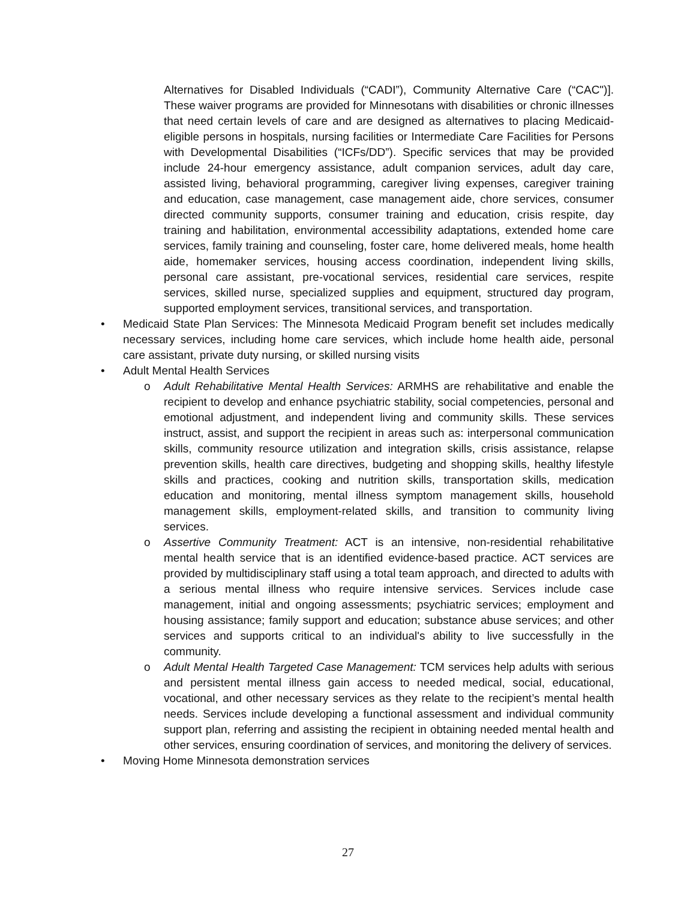Alternatives for Disabled Individuals (“CADI”), Community Alternative Care (“CAC")]. These waiver programs are provided for Minnesotans with disabilities or chronic illnesses that need certain levels of care and are designed as alternatives to placing Medicaid-eligible persons in hospitals, nursing facilities or Intermediate Care Facilities for Persons with Developmental Disabilities (“ICFs/DD”). Specific services that may be provided include 24-hour emergency assistance, adult companion services, adult day care, assisted living, behavioral programming, caregiver living expenses, caregiver training and education, case management, case management aide, chore services, consumer directed community supports, consumer training and education, crisis respite, day training and habilitation, environmental accessibility adaptations, extended home care services, family training and counseling, foster care, home delivered meals, home health aide, homemaker services, housing access coordination, independent living skills, personal care assistant, pre-vocational services, residential care services, respite services, skilled nurse, specialized supplies and equipment, structured day program, supported employment services, transitional services, and transportation.
• Medicaid State Plan Services: The Minnesota Medicaid Program benefit set includes medically necessary services, including home care services, which include home health aide, personal care assistant, private duty nursing, or skilled nursing visits
• Adult Mental Health Services
o Adult Rehabilitative Mental Health Services: ARMHS are rehabilitative and enable the recipient to develop and enhance psychiatric stability, social competencies, personal and emotional adjustment, and independent living and community skills. These services instruct, assist, and support the recipient in areas such as: interpersonal communication skills, community resource utilization and integration skills, crisis assistance, relapse prevention skills, health care directives, budgeting and shopping skills, healthy lifestyle skills and practices, cooking and nutrition skills, transportation skills, medication education and monitoring, mental illness symptom management skills, household management skills, employment-related skills, and transition to community living services.
o Assertive Community Treatment: ACT is an intensive, non-residential rehabilitative mental health service that is an identified evidence-based practice. ACT services are provided by multidisciplinary staff using a total team approach, and directed to adults with a serious mental illness who require intensive services. Services include case management, initial and ongoing assessments; psychiatric services; employment and housing assistance; family support and education; substance abuse services; and other services and supports critical to an individual's ability to live successfully in the community.
o Adult Mental Health Targeted Case Management: TCM services help adults with serious and persistent mental illness gain access to needed medical, social, educational, vocational, and other necessary services as they relate to the recipient’s mental health needs. Services include developing a functional assessment and individual community support plan, referring and assisting the recipient in obtaining needed mental health and other services, ensuring coordination of services, and monitoring the delivery of services.
• Moving Home Minnesota demonstration services
27